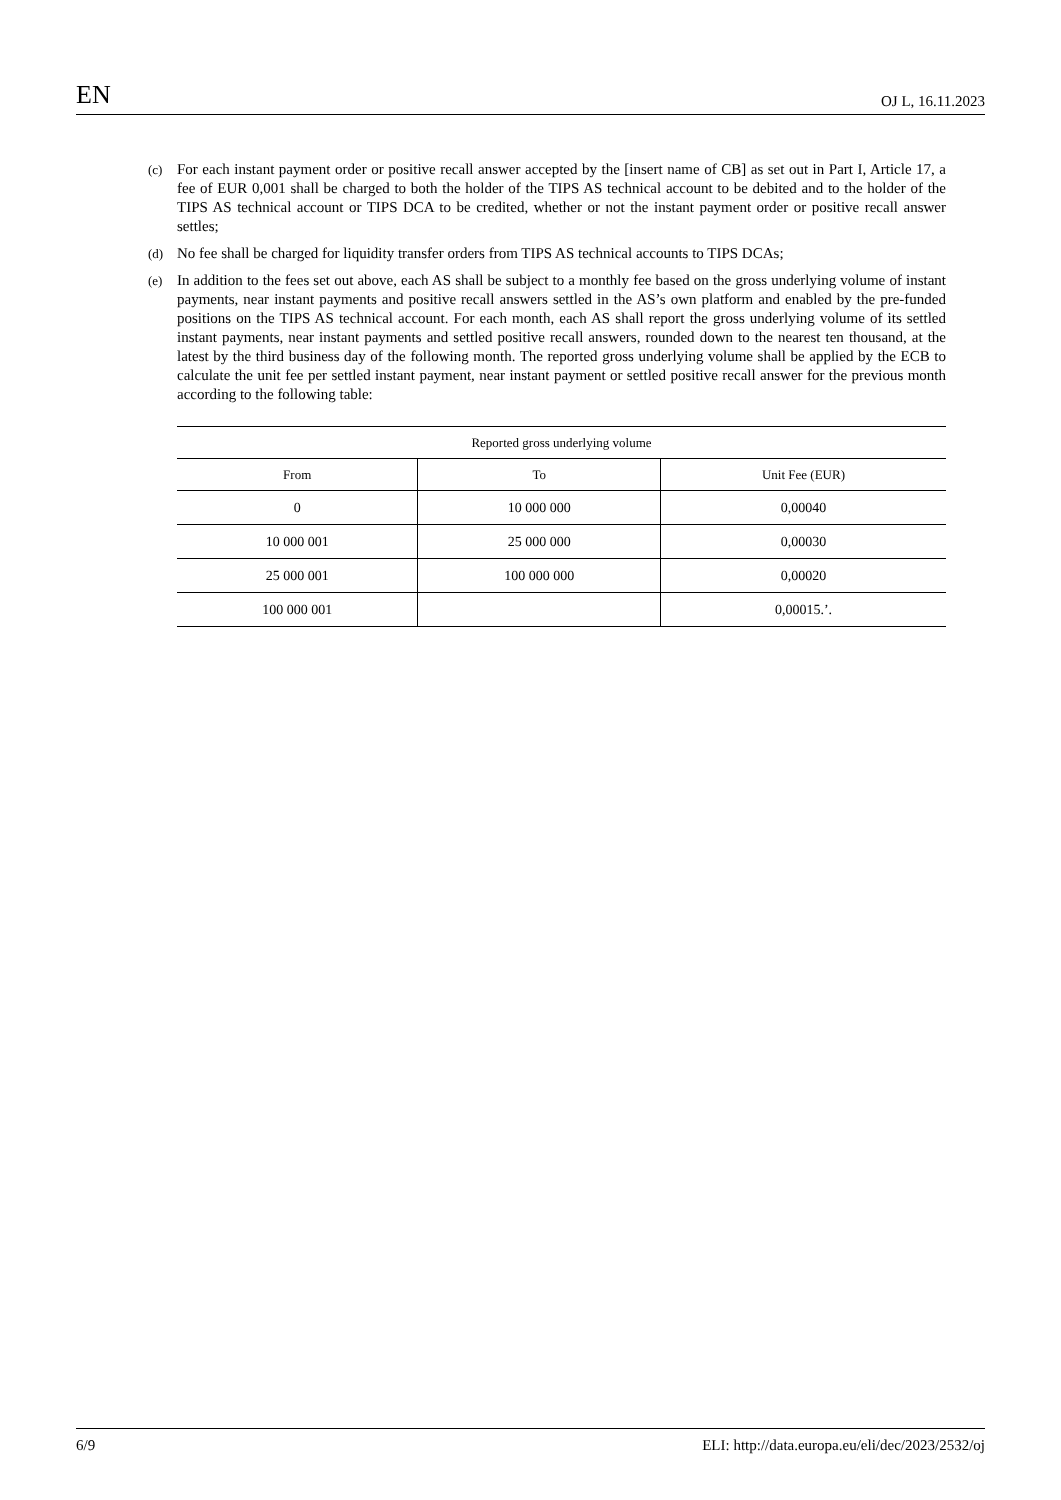EN OJ L, 16.11.2023
(c) For each instant payment order or positive recall answer accepted by the [insert name of CB] as set out in Part I, Article 17, a fee of EUR 0,001 shall be charged to both the holder of the TIPS AS technical account to be debited and to the holder of the TIPS AS technical account or TIPS DCA to be credited, whether or not the instant payment order or positive recall answer settles;
(d) No fee shall be charged for liquidity transfer orders from TIPS AS technical accounts to TIPS DCAs;
(e) In addition to the fees set out above, each AS shall be subject to a monthly fee based on the gross underlying volume of instant payments, near instant payments and positive recall answers settled in the AS’s own platform and enabled by the pre-funded positions on the TIPS AS technical account. For each month, each AS shall report the gross underlying volume of its settled instant payments, near instant payments and settled positive recall answers, rounded down to the nearest ten thousand, at the latest by the third business day of the following month. The reported gross underlying volume shall be applied by the ECB to calculate the unit fee per settled instant payment, near instant payment or settled positive recall answer for the previous month according to the following table:
| Reported gross underlying volume | | |
| --- | --- | --- |
| From | To | Unit Fee (EUR) |
| 0 | 10 000 000 | 0,00040 |
| 10 000 001 | 25 000 000 | 0,00030 |
| 25 000 001 | 100 000 000 | 0,00020 |
| 100 000 001 | | 0,00015.’. |
6/9 ELI: http://data.europa.eu/eli/dec/2023/2532/oj